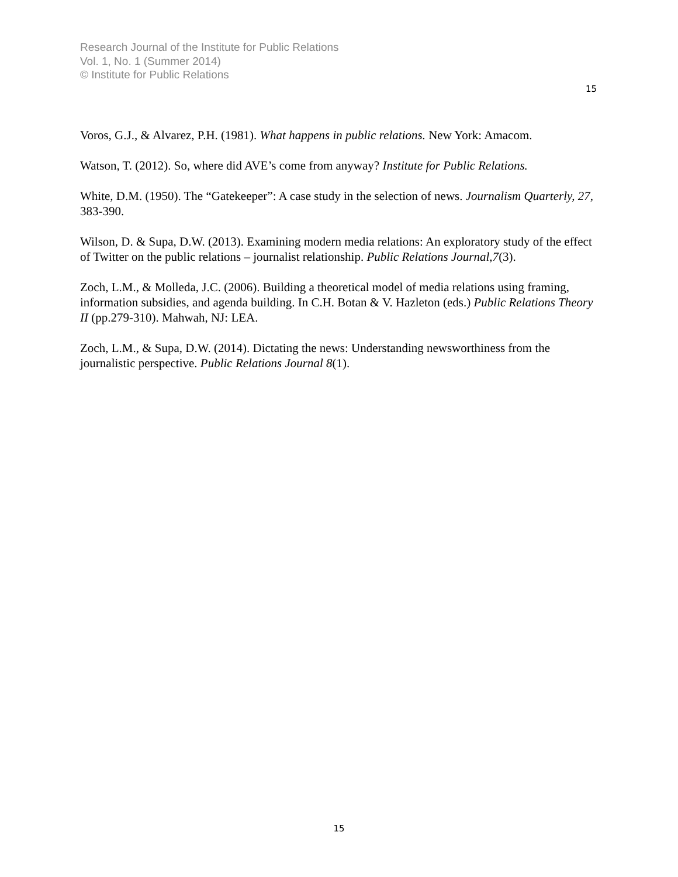Research Journal of the Institute for Public Relations
Vol. 1, No. 1 (Summer 2014)
© Institute for Public Relations
15
Voros, G.J., & Alvarez, P.H. (1981). What happens in public relations. New York: Amacom.
Watson, T. (2012). So, where did AVE’s come from anyway? Institute for Public Relations.
White, D.M. (1950). The “Gatekeeper”: A case study in the selection of news. Journalism Quarterly, 27, 383-390.
Wilson, D. & Supa, D.W. (2013). Examining modern media relations: An exploratory study of the effect of Twitter on the public relations – journalist relationship. Public Relations Journal,7(3).
Zoch, L.M., & Molleda, J.C. (2006). Building a theoretical model of media relations using framing, information subsidies, and agenda building. In C.H. Botan & V. Hazleton (eds.) Public Relations Theory II (pp.279-310). Mahwah, NJ: LEA.
Zoch, L.M., & Supa, D.W. (2014). Dictating the news: Understanding newsworthiness from the journalistic perspective. Public Relations Journal 8(1).
15